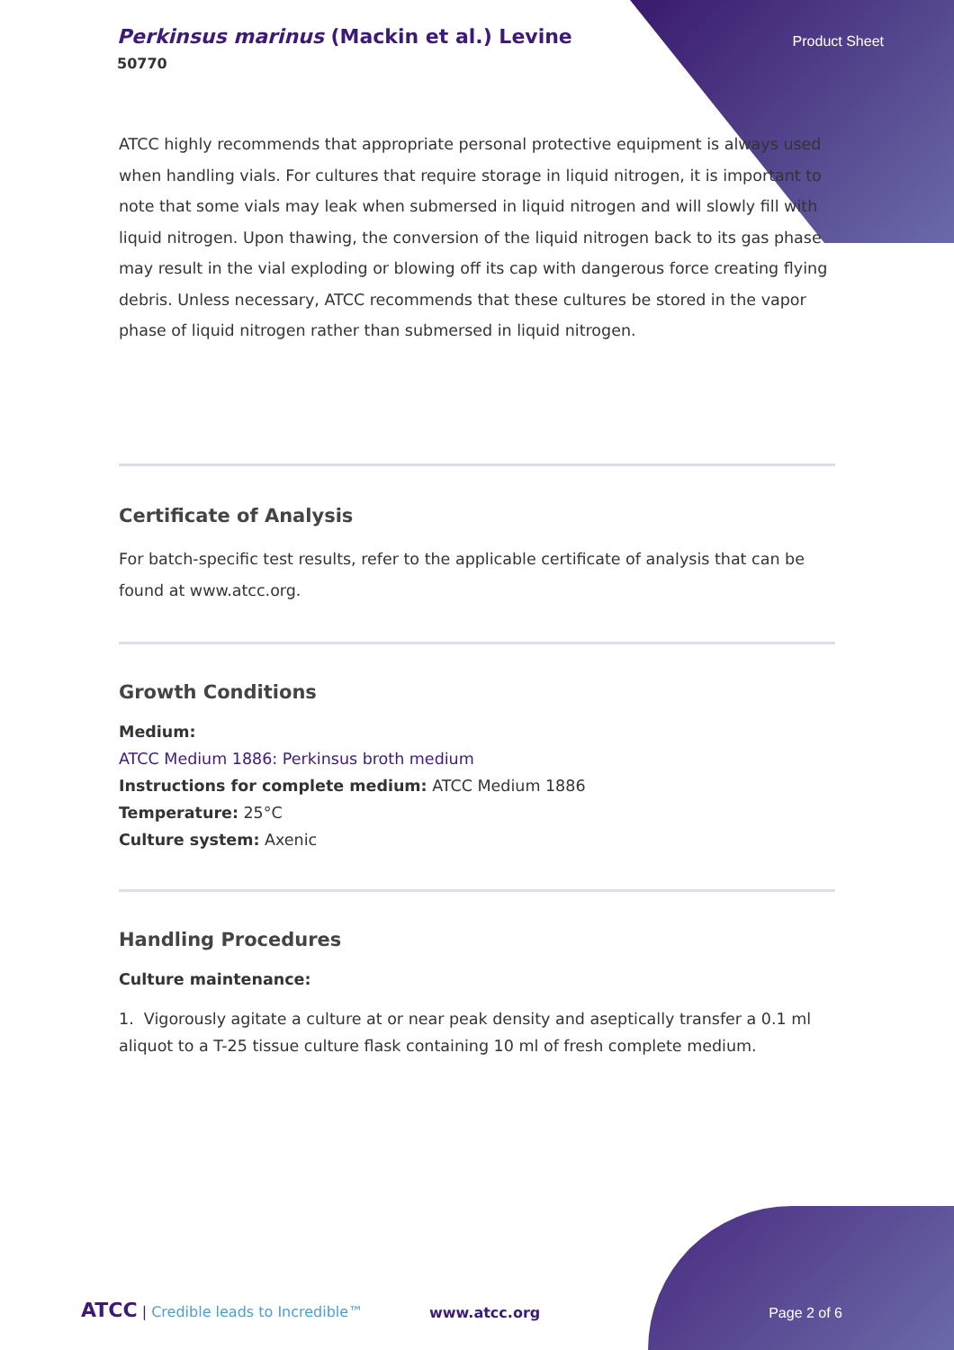Perkinsus marinus (Mackin et al.) Levine
50770
Product Sheet
ATCC highly recommends that appropriate personal protective equipment is always used when handling vials. For cultures that require storage in liquid nitrogen, it is important to note that some vials may leak when submersed in liquid nitrogen and will slowly fill with liquid nitrogen. Upon thawing, the conversion of the liquid nitrogen back to its gas phase may result in the vial exploding or blowing off its cap with dangerous force creating flying debris. Unless necessary, ATCC recommends that these cultures be stored in the vapor phase of liquid nitrogen rather than submersed in liquid nitrogen.
Certificate of Analysis
For batch-specific test results, refer to the applicable certificate of analysis that can be found at www.atcc.org.
Growth Conditions
Medium:
ATCC Medium 1886: Perkinsus broth medium
Instructions for complete medium: ATCC Medium 1886
Temperature: 25°C
Culture system: Axenic
Handling Procedures
Culture maintenance:
1. Vigorously agitate a culture at or near peak density and aseptically transfer a 0.1 ml aliquot to a T-25 tissue culture flask containing 10 ml of fresh complete medium.
ATCC | Credible leads to Incredible™
www.atcc.org Page 2 of 6